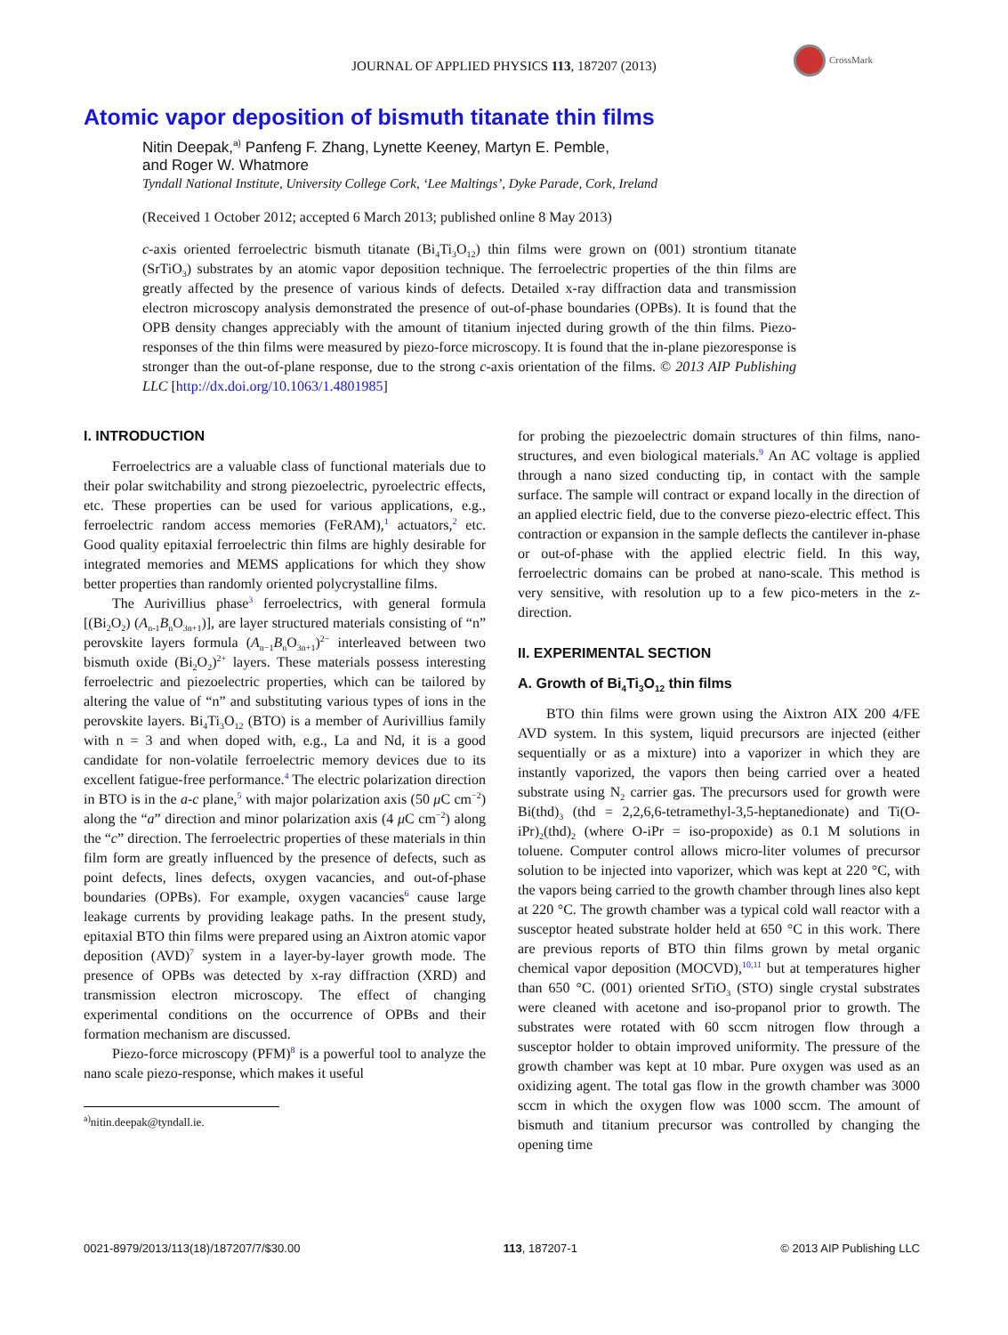CrossMark
JOURNAL OF APPLIED PHYSICS 113, 187207 (2013)
Atomic vapor deposition of bismuth titanate thin films
Nitin Deepak,<sup>a)</sup> Panfeng F. Zhang, Lynette Keeney, Martyn E. Pemble,
and Roger W. Whatmore
Tyndall National Institute, University College Cork, ‘Lee Maltings’, Dyke Parade, Cork, Ireland
(Received 1 October 2012; accepted 6 March 2013; published online 8 May 2013)
c-axis oriented ferroelectric bismuth titanate (Bi<sub>4</sub>Ti<sub>3</sub>O<sub>12</sub>) thin films were grown on (001) strontium titanate (SrTiO<sub>3</sub>) substrates by an atomic vapor deposition technique. The ferroelectric properties of the thin films are greatly affected by the presence of various kinds of defects. Detailed x-ray diffraction data and transmission electron microscopy analysis demonstrated the presence of out-of-phase boundaries (OPBs). It is found that the OPB density changes appreciably with the amount of titanium injected during growth of the thin films. Piezo-responses of the thin films were measured by piezo-force microscopy. It is found that the in-plane piezoresponse is stronger than the out-of-plane response, due to the strong c-axis orientation of the films. © 2013 AIP Publishing LLC [http://dx.doi.org/10.1063/1.4801985]
I. INTRODUCTION
Ferroelectrics are a valuable class of functional materials due to their polar switchability and strong piezoelectric, pyroelectric effects, etc. These properties can be used for various applications, e.g., ferroelectric random access memories (FeRAM),<sup>1</sup> actuators,<sup>2</sup> etc. Good quality epitaxial ferroelectric thin films are highly desirable for integrated memories and MEMS applications for which they show better properties than randomly oriented polycrystalline films.
The Aurivillius phase<sup>3</sup> ferroelectrics, with general formula [(Bi<sub>2</sub>O<sub>2</sub>) (A<sub>n-1</sub>B<sub>n</sub>O<sub>3n+1</sub>)], are layer structured materials consisting of “n” perovskite layers formula (A<sub>n−1</sub>B<sub>n</sub>O<sub>3n+1</sub>)<sup>2−</sup> interleaved between two bismuth oxide (Bi<sub>2</sub>O<sub>2</sub>)<sup>2+</sup> layers. These materials possess interesting ferroelectric and piezoelectric properties, which can be tailored by altering the value of “n” and substituting various types of ions in the perovskite layers. Bi<sub>4</sub>Ti<sub>3</sub>O<sub>12</sub> (BTO) is a member of Aurivillius family with n = 3 and when doped with, e.g., La and Nd, it is a good candidate for non-volatile ferroelectric memory devices due to its excellent fatigue-free performance.<sup>4</sup> The electric polarization direction in BTO is in the a-c plane,<sup>5</sup> with major polarization axis (50 μ C cm<sup>−2</sup>) along the “a” direction and minor polarization axis (4 μ C cm<sup>−2</sup>) along the “c” direction. The ferroelectric properties of these materials in thin film form are greatly influenced by the presence of defects, such as point defects, lines defects, oxygen vacancies, and out-of-phase boundaries (OPBs). For example, oxygen vacancies<sup>6</sup> cause large leakage currents by providing leakage paths. In the present study, epitaxial BTO thin films were prepared using an Aixtron atomic vapor deposition (AVD)<sup>7</sup> system in a layer-by-layer growth mode. The presence of OPBs was detected by x-ray diffraction (XRD) and transmission electron microscopy. The effect of changing experimental conditions on the occurrence of OPBs and their formation mechanism are discussed.
Piezo-force microscopy (PFM)<sup>8</sup> is a powerful tool to analyze the nano scale piezo-response, which makes it useful
<sup>a)</sup> nitin.deepak@tyndall.ie.
for probing the piezoelectric domain structures of thin films, nano-structures, and even biological materials.<sup>9</sup> An AC voltage is applied through a nano sized conducting tip, in contact with the sample surface. The sample will contract or expand locally in the direction of an applied electric field, due to the converse piezo-electric effect. This contraction or expansion in the sample deflects the cantilever in-phase or out-of-phase with the applied electric field. In this way, ferroelectric domains can be probed at nano-scale. This method is very sensitive, with resolution up to a few pico-meters in the z-direction.
II. EXPERIMENTAL SECTION
A. Growth of Bi<sub>4</sub>Ti<sub>3</sub>O<sub>12</sub> thin films
BTO thin films were grown using the Aixtron AIX 200 4/FE AVD system. In this system, liquid precursors are injected (either sequentially or as a mixture) into a vaporizer in which they are instantly vaporized, the vapors then being carried over a heated substrate using N<sub>2</sub> carrier gas. The precursors used for growth were Bi(thd)<sub>3</sub> (thd = 2,2,6,6-tetramethyl-3,5-heptanedionate) and Ti(O-iPr)<sub>2</sub>(thd)<sub>2</sub> (where O-iPr = iso-propoxide) as 0.1 M solutions in toluene. Computer control allows micro-liter volumes of precursor solution to be injected into vaporizer, which was kept at 220 °C, with the vapors being carried to the growth chamber through lines also kept at 220 °C. The growth chamber was a typical cold wall reactor with a susceptor heated substrate holder held at 650 °C in this work. There are previous reports of BTO thin films grown by metal organic chemical vapor deposition (MOCVD),<sup>10,11</sup> but at temperatures higher than 650 °C. (001) oriented SrTiO<sub>3</sub> (STO) single crystal substrates were cleaned with acetone and iso-propanol prior to growth. The substrates were rotated with 60 sccm nitrogen flow through a susceptor holder to obtain improved uniformity. The pressure of the growth chamber was kept at 10 mbar. Pure oxygen was used as an oxidizing agent. The total gas flow in the growth chamber was 3000 sccm in which the oxygen flow was 1000 sccm. The amount of bismuth and titanium precursor was controlled by changing the opening time
0021-8979/2013/113(18)/187207/7/$30.00 113, 187207-1 © 2013 AIP Publishing LLC